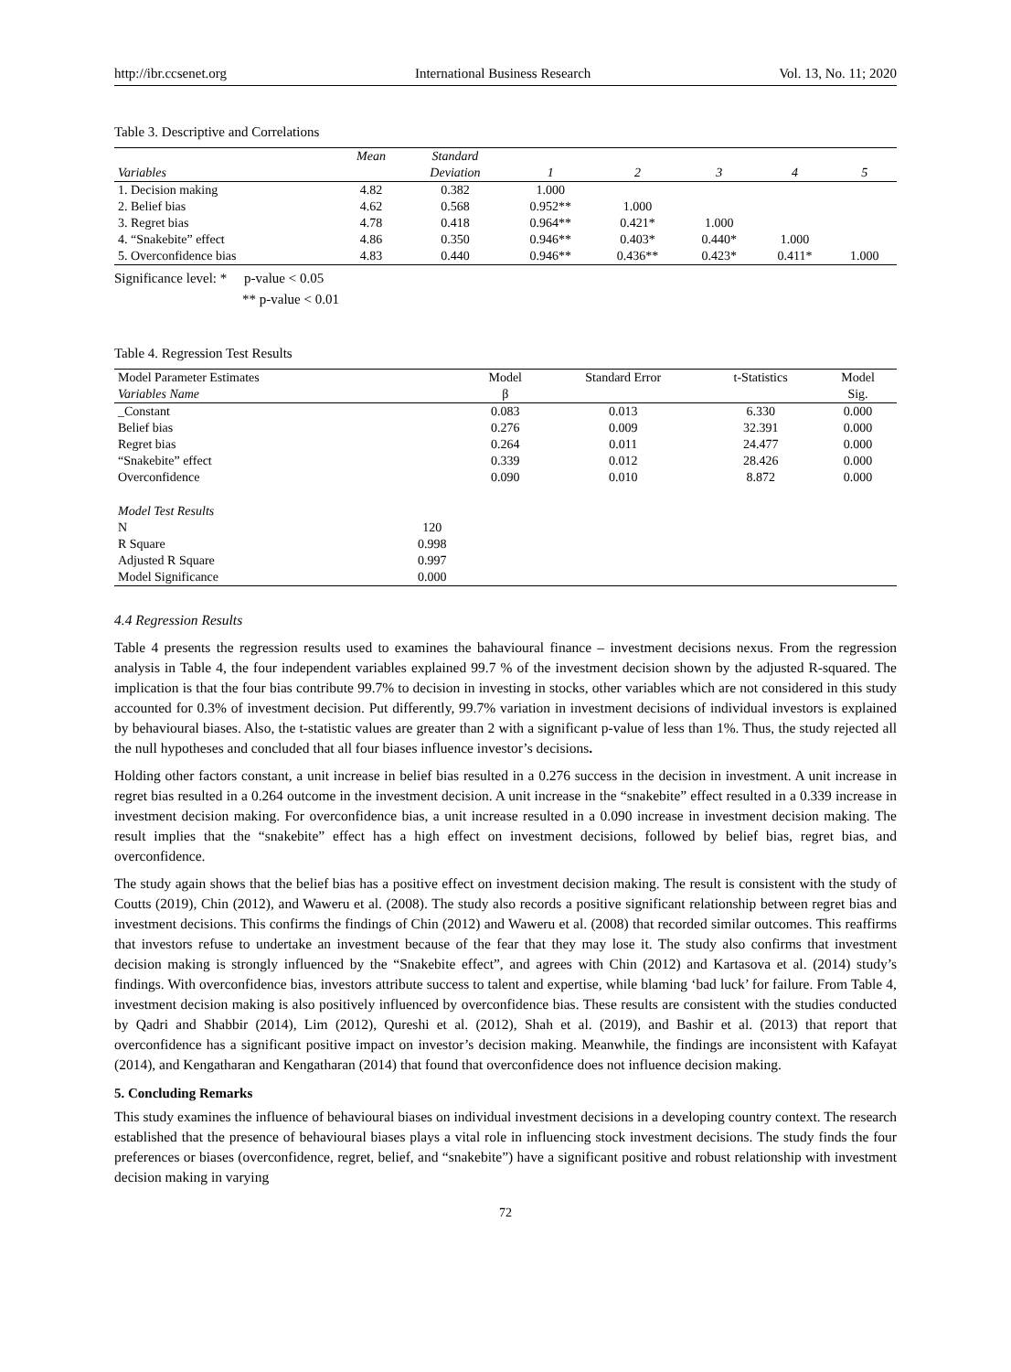http://ibr.ccsenet.org International Business Research Vol. 13, No. 11; 2020
Table 3. Descriptive and Correlations
| | Mean | Standard | | | | | |
| --- | --- | --- | --- | --- | --- | --- | --- |
| Variables | | Deviation | 1 | 2 | 3 | 4 | 5 |
| 1. Decision making | 4.82 | 0.382 | 1.000 | | | | |
| 2. Belief bias | 4.62 | 0.568 | 0.952** | 1.000 | | | |
| 3. Regret bias | 4.78 | 0.418 | 0.964** | 0.421* | 1.000 | | |
| 4. “Snakebite” effect | 4.86 | 0.350 | 0.946** | 0.403* | 0.440* | 1.000 | |
| 5. Overconfidence bias | 4.83 | 0.440 | 0.946** | 0.436** | 0.423* | 0.411* | 1.000 |
Significance level: * p-value < 0.05
** p-value < 0.01
Table 4. Regression Test Results
| Model Parameter Estimates | | Model | Standard Error | t-Statistics | Model |
| Variables Name | | β | | | Sig. |
| _Constant | | 0.083 | 0.013 | 6.330 | 0.000 |
| Belief bias | | 0.276 | 0.009 | 32.391 | 0.000 |
| Regret bias | | 0.264 | 0.011 | 24.477 | 0.000 |
| “Snakebite” effect | | 0.339 | 0.012 | 28.426 | 0.000 |
| Overconfidence | | 0.090 | 0.010 | 8.872 | 0.000 |
| Model Test Results | | | | | |
| N | 120 | | | | |
| R Square | 0.998 | | | | |
| Adjusted R Square | 0.997 | | | | |
| Model Significance | 0.000 | | | | |
4.4 Regression Results
Table 4 presents the regression results used to examines the bahavioural finance – investment decisions nexus. From the regression analysis in Table 4, the four independent variables explained 99.7 % of the investment decision shown by the adjusted R-squared. The implication is that the four bias contribute 99.7% to decision in investing in stocks, other variables which are not considered in this study accounted for 0.3% of investment decision. Put differently, 99.7% variation in investment decisions of individual investors is explained by behavioural biases. Also, the t-statistic values are greater than 2 with a significant p-value of less than 1%. Thus, the study rejected all the null hypotheses and concluded that all four biases influence investor’s decisions.
Holding other factors constant, a unit increase in belief bias resulted in a 0.276 success in the decision in investment. A unit increase in regret bias resulted in a 0.264 outcome in the investment decision. A unit increase in the “snakebite” effect resulted in a 0.339 increase in investment decision making. For overconfidence bias, a unit increase resulted in a 0.090 increase in investment decision making. The result implies that the “snakebite” effect has a high effect on investment decisions, followed by belief bias, regret bias, and overconfidence.
The study again shows that the belief bias has a positive effect on investment decision making. The result is consistent with the study of Coutts (2019), Chin (2012), and Waweru et al. (2008). The study also records a positive significant relationship between regret bias and investment decisions. This confirms the findings of Chin (2012) and Waweru et al. (2008) that recorded similar outcomes. This reaffirms that investors refuse to undertake an investment because of the fear that they may lose it. The study also confirms that investment decision making is strongly influenced by the “Snakebite effect”, and agrees with Chin (2012) and Kartasova et al. (2014) study’s findings. With overconfidence bias, investors attribute success to talent and expertise, while blaming ‘bad luck’ for failure. From Table 4, investment decision making is also positively influenced by overconfidence bias. These results are consistent with the studies conducted by Qadri and Shabbir (2014), Lim (2012), Qureshi et al. (2012), Shah et al. (2019), and Bashir et al. (2013) that report that overconfidence has a significant positive impact on investor’s decision making. Meanwhile, the findings are inconsistent with Kafayat (2014), and Kengatharan and Kengatharan (2014) that found that overconfidence does not influence decision making.
5. Concluding Remarks
This study examines the influence of behavioural biases on individual investment decisions in a developing country context. The research established that the presence of behavioural biases plays a vital role in influencing stock investment decisions. The study finds the four preferences or biases (overconfidence, regret, belief, and “snakebite”) have a significant positive and robust relationship with investment decision making in varying
72